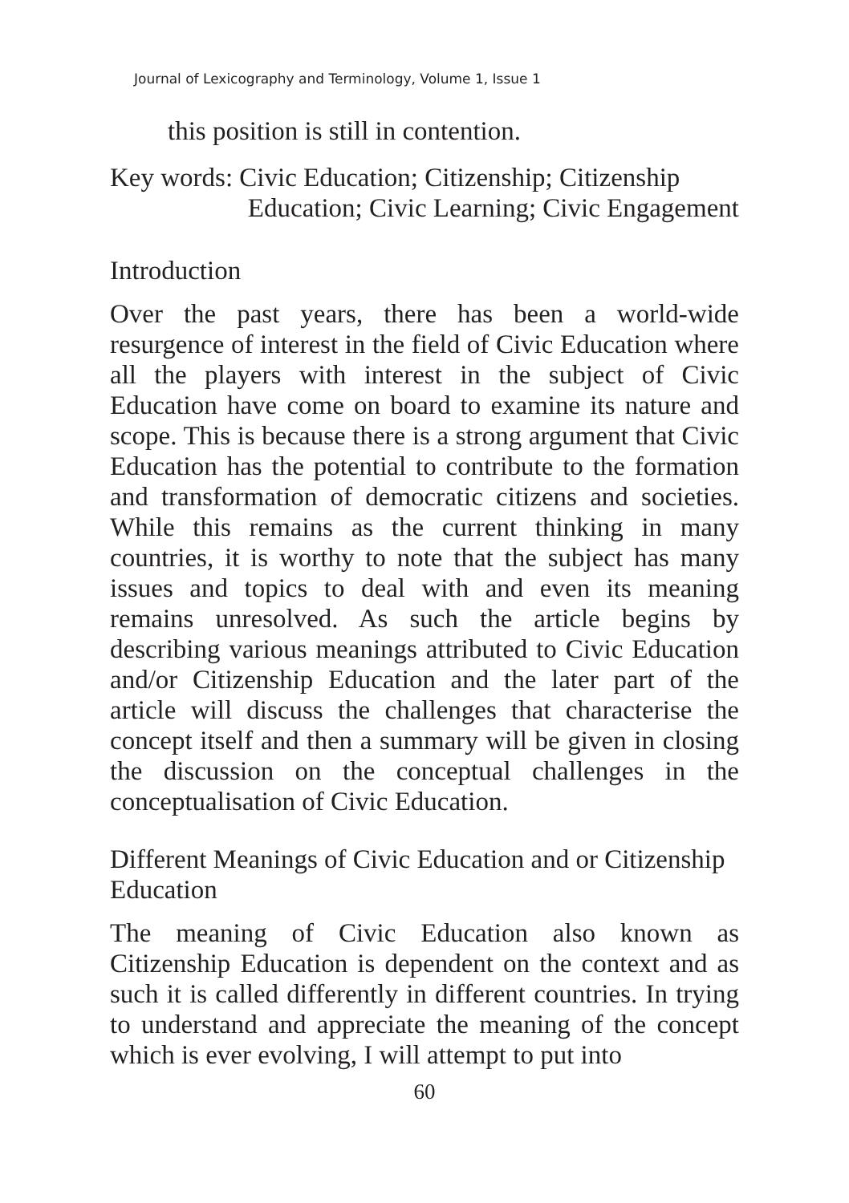Journal of Lexicography and Terminology, Volume 1, Issue 1
this position is still in contention.
Key words: Civic Education; Citizenship; Citizenship
Education; Civic Learning; Civic Engagement
Introduction
Over the past years, there has been a world-wide resurgence of interest in the field of Civic Education where all the players with interest in the subject of Civic Education have come on board to examine its nature and scope. This is because there is a strong argument that Civic Education has the potential to contribute to the formation and transformation of democratic citizens and societies. While this remains as the current thinking in many countries, it is worthy to note that the subject has many issues and topics to deal with and even its meaning remains unresolved. As such the article begins by describing various meanings attributed to Civic Education and/or Citizenship Education and the later part of the article will discuss the challenges that characterise the concept itself and then a summary will be given in closing the discussion on the conceptual challenges in the conceptualisation of Civic Education.
Different Meanings of Civic Education and or Citizenship Education
The meaning of Civic Education also known as Citizenship Education is dependent on the context and as such it is called differently in different countries. In trying to understand and appreciate the meaning of the concept which is ever evolving, I will attempt to put into
60